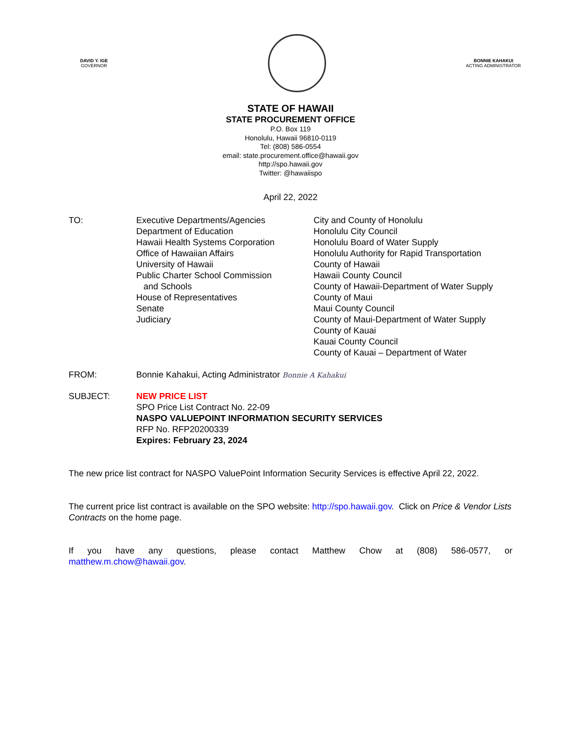DAVID Y. IGE
GOVERNOR
BONNIE KAHAKUI
ACTING ADMINISTRATOR
STATE OF HAWAII
STATE PROCUREMENT OFFICE
P.O. Box 119
Honolulu, Hawaii 96810-0119
Tel: (808) 586-0554
email: state.procurement.office@hawaii.gov
http://spo.hawaii.gov
Twitter: @hawaiispo
April 22, 2022
TO: Executive Departments/Agencies
Department of Education
Hawaii Health Systems Corporation
Office of Hawaiian Affairs
University of Hawaii
Public Charter School Commission
and Schools
House of Representatives
Senate
Judiciary
City and County of Honolulu
Honolulu City Council
Honolulu Board of Water Supply
Honolulu Authority for Rapid Transportation
County of Hawaii
Hawaii County Council
County of Hawaii-Department of Water Supply
County of Maui
Maui County Council
County of Maui-Department of Water Supply
County of Kauai
Kauai County Council
County of Kauai – Department of Water
FROM: Bonnie Kahakui, Acting Administrator Bonnie A Kahakui
SUBJECT: NEW PRICE LIST
SPO Price List Contract No. 22-09
NASPO VALUEPOINT INFORMATION SECURITY SERVICES
RFP No. RFP20200339
Expires: February 23, 2024
The new price list contract for NASPO ValuePoint Information Security Services is effective April 22, 2022.
The current price list contract is available on the SPO website: http://spo.hawaii.gov. Click on Price & Vendor Lists Contracts on the home page.
If you have any questions, please contact Matthew Chow at (808) 586-0577, or
matthew.m.chow@hawaii.gov.